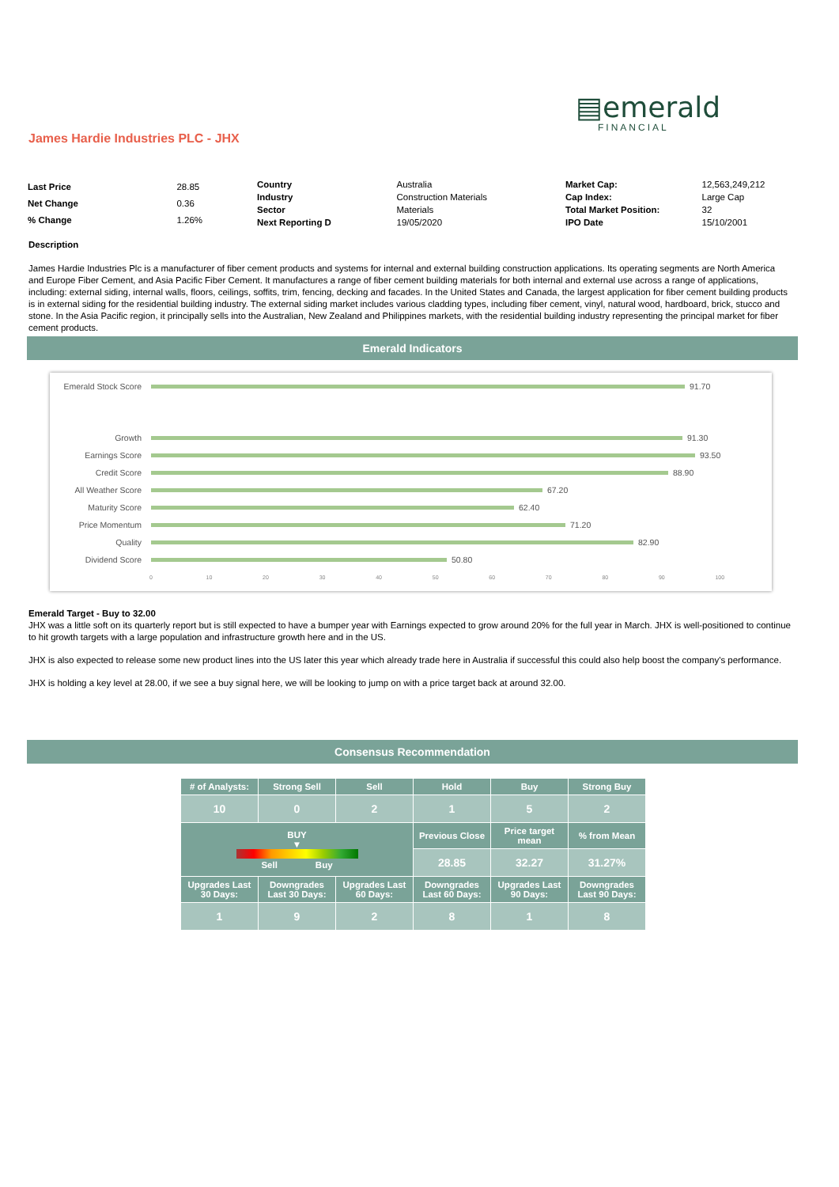▤emerald
FINANCIAL
James Hardie Industries PLC - JHX
| Last Price | 28.85 |
| Net Change | 0.36 |
| % Change | 1.26% |
| Country | Australia |
| Industry | Construction Materials |
| Sector | Materials |
| Next Reporting D | 19/05/2020 |
| Market Cap: | 12,563,249,212 |
| Cap Index: | Large Cap |
| Total Market Position: | 32 |
| IPO Date | 15/10/2001 |
Description
James Hardie Industries Plc is a manufacturer of fiber cement products and systems for internal and external building construction applications. Its operating segments are North America and Europe Fiber Cement, and Asia Pacific Fiber Cement. It manufactures a range of fiber cement building materials for both internal and external use across a range of applications, including: external siding, internal walls, floors, ceilings, soffits, trim, fencing, decking and facades. In the United States and Canada, the largest application for fiber cement building products is in external siding for the residential building industry. The external siding market includes various cladding types, including fiber cement, vinyl, natural wood, hardboard, brick, stucco and stone. In the Asia Pacific region, it principally sells into the Australian, New Zealand and Philippines markets, with the residential building industry representing the principal market for fiber cement products.
Emerald Indicators
Emerald Stock Score 91.70
Growth 91.30
Earnings Score 93.50
Credit Score 88.90
All Weather Score 67.20
Maturity Score 62.40
Price Momentum 71.20
Quality 82.90
Dividend Score 50.80
0 10 20 30 40 50 60 70 80 90 100
Emerald Target - Buy to 32.00
JHX was a little soft on its quarterly report but is still expected to have a bumper year with Earnings expected to grow around 20% for the full year in March. JHX is well-positioned to continue to hit growth targets with a large population and infrastructure growth here and in the US.
JHX is also expected to release some new product lines into the US later this year which already trade here in Australia if successful this could also help boost the company's performance.
JHX is holding a key level at 28.00, if we see a buy signal here, we will be looking to jump on with a price target back at around 32.00.
Consensus Recommendation
| # of Analysts: | Strong Sell | Sell | Hold | Buy | Strong Buy |
| --- | --- | --- | --- | --- | --- |
| 10 | 0 | 2 | 1 | 5 | 2 |
| BUY ▼ Sell Buy | | | Previous Close | Price target mean | % from Mean |
| | | | 28.85 | 32.27 | 31.27% |
| Upgrades Last 30 Days: | Downgrades Last 30 Days: | Upgrades Last 60 Days: | Downgrades Last 60 Days: | Upgrades Last 90 Days: | Downgrades Last 90 Days: |
| 1 | 9 | 2 | 8 | 1 | 8 |